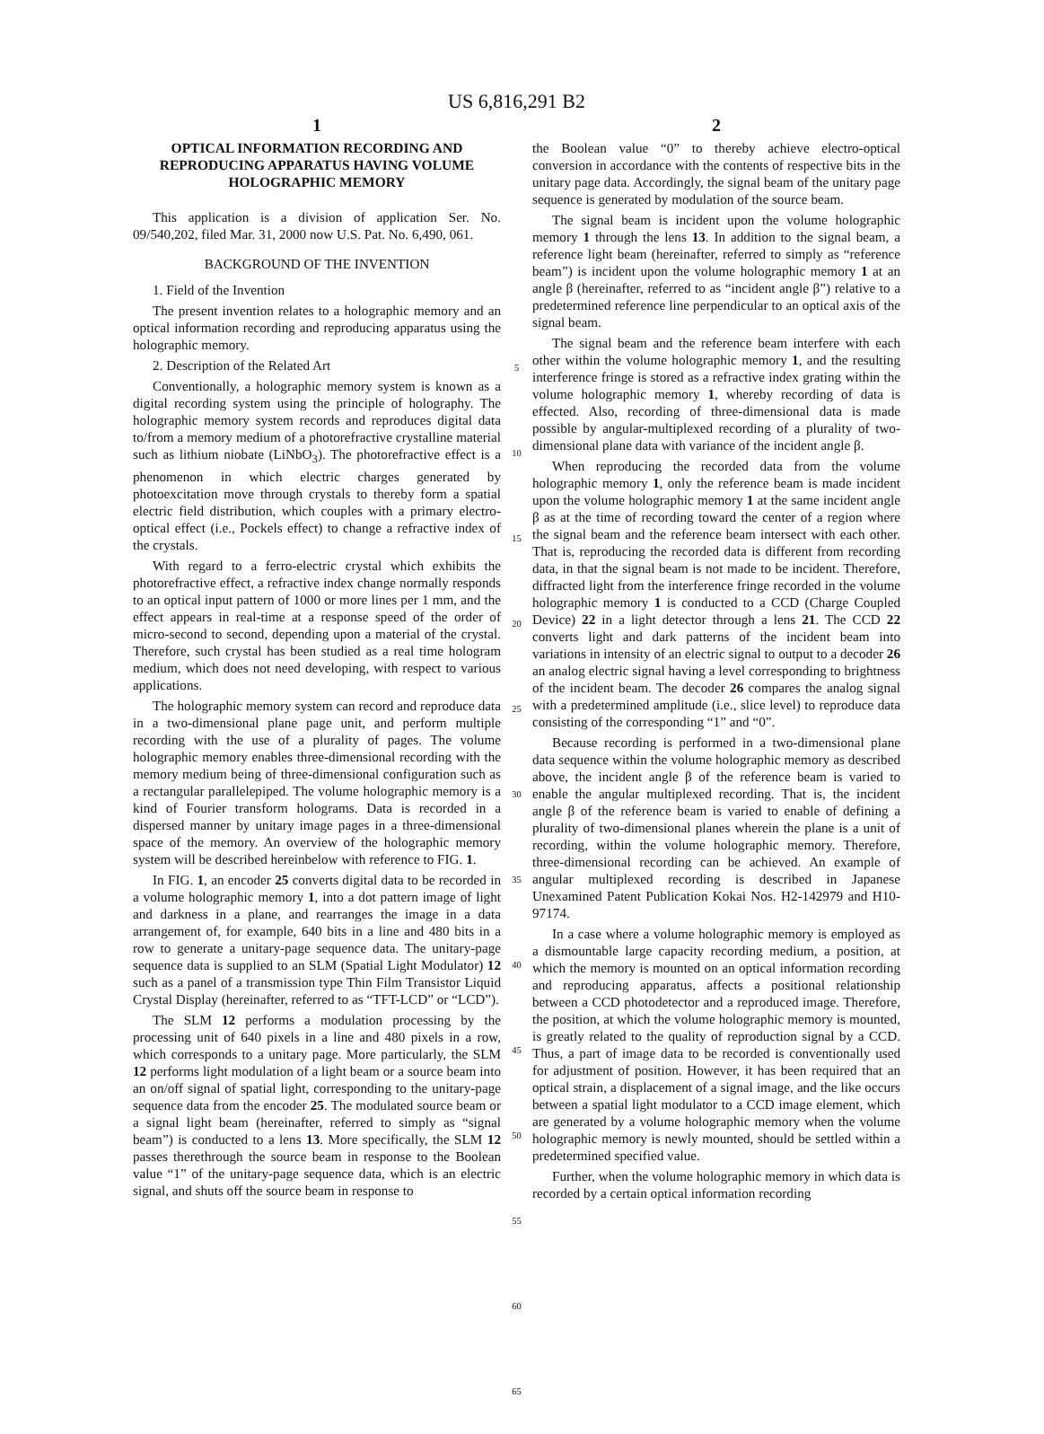US 6,816,291 B2
1
OPTICAL INFORMATION RECORDING AND REPRODUCING APPARATUS HAVING VOLUME HOLOGRAPHIC MEMORY
This application is a division of application Ser. No. 09/540,202, filed Mar. 31, 2000 now U.S. Pat. No. 6,490, 061.
BACKGROUND OF THE INVENTION
1. Field of the Invention
The present invention relates to a holographic memory and an optical information recording and reproducing apparatus using the holographic memory.
2. Description of the Related Art
Conventionally, a holographic memory system is known as a digital recording system using the principle of holography. The holographic memory system records and reproduces digital data to/from a memory medium of a photorefractive crystalline material such as lithium niobate (LiNbO<sub>3</sub>). The photorefractive effect is a phenomenon in which electric charges generated by photoexcitation move through crystals to thereby form a spatial electric field distribution, which couples with a primary electro-optical effect (i.e., Pockels effect) to change a refractive index of the crystals.
With regard to a ferro-electric crystal which exhibits the photorefractive effect, a refractive index change normally responds to an optical input pattern of 1000 or more lines per 1 mm, and the effect appears in real-time at a response speed of the order of micro-second to second, depending upon a material of the crystal. Therefore, such crystal has been studied as a real time hologram medium, which does not need developing, with respect to various applications.
The holographic memory system can record and reproduce data in a two-dimensional plane page unit, and perform multiple recording with the use of a plurality of pages. The volume holographic memory enables three-dimensional recording with the memory medium being of three-dimensional configuration such as a rectangular parallelepiped. The volume holographic memory is a kind of Fourier transform holograms. Data is recorded in a dispersed manner by unitary image pages in a three-dimensional space of the memory. An overview of the holographic memory system will be described hereinbelow with reference to FIG. 1.
In FIG. 1, an encoder 25 converts digital data to be recorded in a volume holographic memory 1, into a dot pattern image of light and darkness in a plane, and rearranges the image in a data arrangement of, for example, 640 bits in a line and 480 bits in a row to generate a unitary-page sequence data. The unitary-page sequence data is supplied to an SLM (Spatial Light Modulator) 12 such as a panel of a transmission type Thin Film Transistor Liquid Crystal Display (hereinafter, referred to as “TFT-LCD” or “LCD”).
The SLM 12 performs a modulation processing by the processing unit of 640 pixels in a line and 480 pixels in a row, which corresponds to a unitary page. More particularly, the SLM 12 performs light modulation of a light beam or a source beam into an on/off signal of spatial light, corresponding to the unitary-page sequence data from the encoder 25. The modulated source beam or a signal light beam (hereinafter, referred to simply as “signal beam”) is conducted to a lens 13. More specifically, the SLM 12 passes therethrough the source beam in response to the Boolean value “1” of the unitary-page sequence data, which is an electric signal, and shuts off the source beam in response to
5
10
15
20
25
30
35
40
45
50
55
60
65
2
the Boolean value “0” to thereby achieve electro-optical conversion in accordance with the contents of respective bits in the unitary page data. Accordingly, the signal beam of the unitary page sequence is generated by modulation of the source beam.
The signal beam is incident upon the volume holographic memory 1 through the lens 13. In addition to the signal beam, a reference light beam (hereinafter, referred to simply as “reference beam”) is incident upon the volume holographic memory 1 at an angle β (hereinafter, referred to as “incident angle β”) relative to a predetermined reference line perpendicular to an optical axis of the signal beam.
The signal beam and the reference beam interfere with each other within the volume holographic memory 1, and the resulting interference fringe is stored as a refractive index grating within the volume holographic memory 1, whereby recording of data is effected. Also, recording of three-dimensional data is made possible by angular-multiplexed recording of a plurality of two-dimensional plane data with variance of the incident angle β.
When reproducing the recorded data from the volume holographic memory 1, only the reference beam is made incident upon the volume holographic memory 1 at the same incident angle β as at the time of recording toward the center of a region where the signal beam and the reference beam intersect with each other. That is, reproducing the recorded data is different from recording data, in that the signal beam is not made to be incident. Therefore, diffracted light from the interference fringe recorded in the volume holographic memory 1 is conducted to a CCD (Charge Coupled Device) 22 in a light detector through a lens 21. The CCD 22 converts light and dark patterns of the incident beam into variations in intensity of an electric signal to output to a decoder 26 an analog electric signal having a level corresponding to brightness of the incident beam. The decoder 26 compares the analog signal with a predetermined amplitude (i.e., slice level) to reproduce data consisting of the corresponding “1” and “0”.
Because recording is performed in a two-dimensional plane data sequence within the volume holographic memory as described above, the incident angle β of the reference beam is varied to enable the angular multiplexed recording. That is, the incident angle β of the reference beam is varied to enable of defining a plurality of two-dimensional planes wherein the plane is a unit of recording, within the volume holographic memory. Therefore, three-dimensional recording can be achieved. An example of angular multiplexed recording is described in Japanese Unexamined Patent Publication Kokai Nos. H2-142979 and H10-97174.
In a case where a volume holographic memory is employed as a dismountable large capacity recording medium, a position, at which the memory is mounted on an optical information recording and reproducing apparatus, affects a positional relationship between a CCD photodetector and a reproduced image. Therefore, the position, at which the volume holographic memory is mounted, is greatly related to the quality of reproduction signal by a CCD. Thus, a part of image data to be recorded is conventionally used for adjustment of position. However, it has been required that an optical strain, a displacement of a signal image, and the like occurs between a spatial light modulator to a CCD image element, which are generated by a volume holographic memory when the volume holographic memory is newly mounted, should be settled within a predetermined specified value.
Further, when the volume holographic memory in which data is recorded by a certain optical information recording